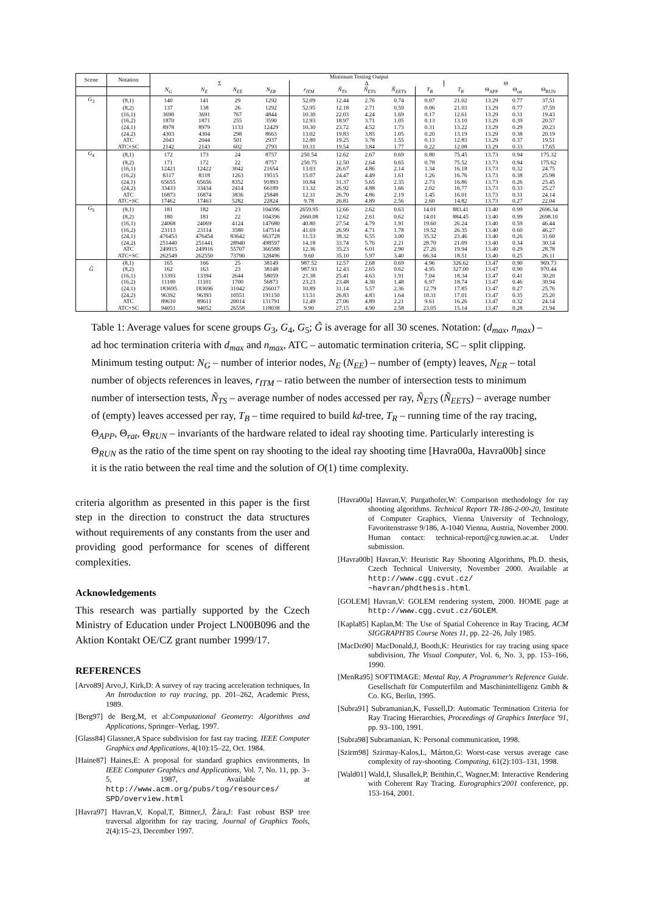| Scene | Notation | Minimum Testing Output | | | | | | | | | | | | |
| --- | --- | --- | --- | --- | --- | --- | --- | --- | --- | --- | --- | --- | --- | --- |
| | | Σ | | | | Δ | | | | | Θ | | | |
| | | N<sub>G</sub> | N<sub>E</sub> | N<sub>EE</sub> | N<sub>ER</sub> | r<sub>ITM</sub> | Ñ<sub>TS</sub> | Ñ<sub>ETS</sub> | Ñ<sub>EETS</sub> | T<sub>B</sub> | T<sub>R</sub> | Θ<sub>APP</sub> | Θ<sub>rat</sub> | Θ<sub>RUN</sub> |
| G<sub>3</sub> | (8,1) | 140 | 141 | 29 | 1292 | 52.09 | 12.44 | 2.76 | 0.74 | 0.07 | 21.02 | 13.29 | 0.77 | 37.51 |
| | (8,2) | 137 | 138 | 26 | 1292 | 52.95 | 12.18 | 2.71 | 0.59 | 0.06 | 21.03 | 13.29 | 0.77 | 37.59 |
| | (16,1) | 3690 | 3691 | 767 | 4844 | 10.30 | 22.03 | 4.24 | 1.69 | 0.17 | 12.61 | 13.29 | 0.31 | 19.43 |
| | (16,2) | 1870 | 1871 | 255 | 3590 | 12.93 | 18.97 | 3.71 | 1.05 | 0.13 | 13.10 | 13.29 | 0.39 | 20.57 |
| | (24,1) | 8978 | 8979 | 1133 | 12429 | 10.30 | 23.72 | 4.52 | 1.73 | 0.31 | 13.22 | 13.29 | 0.29 | 20.23 |
| | (24,2) | 4303 | 4304 | 298 | 8663 | 13.02 | 19.83 | 3.85 | 1.05 | 0.20 | 13.19 | 13.29 | 0.38 | 20.19 |
| | ATC | 2043 | 2044 | 501 | 2937 | 12.80 | 19.25 | 3.78 | 1.55 | 0.13 | 12.83 | 13.29 | 0.37 | 19.51 |
| | ATC+SC | 2142 | 2143 | 602 | 2793 | 10.31 | 19.54 | 3.84 | 1.77 | 0.22 | 12.08 | 13.29 | 0.33 | 17.65 |
| G<sub>4</sub> | (8,1) | 172 | 173 | 24 | 8757 | 250.54 | 12.62 | 2.67 | 0.69 | 0.80 | 75.45 | 13.73 | 0.94 | 175.32 |
| | (8,2) | 171 | 172 | 22 | 8757 | 250.75 | 12.50 | 2.64 | 0.65 | 0.78 | 75.52 | 13.73 | 0.94 | 175.62 |
| | (16,1) | 12421 | 12422 | 3042 | 21654 | 13.03 | 26.67 | 4.86 | 2.14 | 1.34 | 16.18 | 13.73 | 0.32 | 24.75 |
| | (16,2) | 8317 | 8318 | 1263 | 19515 | 15.07 | 24.47 | 4.49 | 1.61 | 1.26 | 16.76 | 13.73 | 0.38 | 25.98 |
| | (24,1) | 65655 | 65656 | 8352 | 91893 | 10.84 | 31.37 | 5.65 | 2.35 | 2.73 | 16.86 | 13.73 | 0.26 | 25.45 |
| | (24,2) | 33433 | 33434 | 2414 | 66189 | 13.32 | 26.92 | 4.88 | 1.66 | 2.02 | 16.77 | 13.73 | 0.33 | 25.27 |
| | ATC | 16873 | 16874 | 3836 | 25848 | 12.31 | 26.70 | 4.86 | 2.19 | 1.45 | 16.01 | 13.73 | 0.31 | 24.14 |
| | ATC+SC | 17462 | 17463 | 5282 | 22824 | 9.78 | 26.81 | 4.89 | 2.56 | 2.60 | 14.82 | 13.73 | 0.27 | 22.04 |
| G<sub>5</sub> | (8,1) | 181 | 182 | 23 | 104396 | 2659.95 | 12.66 | 2.62 | 0.63 | 14.01 | 883.41 | 13.40 | 0.99 | 2696.34 |
| | (8,2) | 180 | 181 | 22 | 104396 | 2660.08 | 12.62 | 2.61 | 0.62 | 14.01 | 884.45 | 13.40 | 0.99 | 2698.10 |
| | (16,1) | 24068 | 24069 | 4124 | 147680 | 40.80 | 27.54 | 4.79 | 1.91 | 19.60 | 26.24 | 13.40 | 0.59 | 46.44 |
| | (16,2) | 23113 | 23114 | 3580 | 147514 | 41.69 | 26.99 | 4.71 | 1.78 | 19.52 | 26.35 | 13.40 | 0.60 | 46.27 |
| | (24,1) | 476453 | 476454 | 83642 | 663728 | 11.53 | 38.32 | 6.55 | 3.00 | 35.32 | 23.46 | 13.40 | 0.26 | 31.60 |
| | (24,2) | 251440 | 251441 | 28940 | 498597 | 14.18 | 33.74 | 5.76 | 2.21 | 28.70 | 21.09 | 13.40 | 0.34 | 30.14 |
| | ATC | 249915 | 249916 | 55707 | 366588 | 12.36 | 35.23 | 6.01 | 2.90 | 27.26 | 19.94 | 13.40 | 0.29 | 28.78 |
| | ATC+SC | 262549 | 262550 | 73790 | 328496 | 9.60 | 35.10 | 5.97 | 3.40 | 66.34 | 18.51 | 13.40 | 0.25 | 26.11 |
| | (8,1) | 165 | 166 | 25 | 38149 | 987.52 | 12.57 | 2.68 | 0.69 | 4.96 | 326.62 | 13.47 | 0.90 | 969.73 |
| G̃ | (8,2) | 162 | 163 | 23 | 38148 | 987.93 | 12.43 | 2.65 | 0.62 | 4.95 | 327.00 | 13.47 | 0.90 | 970.44 |
| | (16,1) | 13393 | 13394 | 2644 | 58059 | 21.38 | 25.41 | 4.63 | 1.91 | 7.04 | 18.34 | 13.47 | 0.41 | 30.20 |
| | (16,2) | 11100 | 11101 | 1700 | 56873 | 23.23 | 23.48 | 4.30 | 1.48 | 6.97 | 18.74 | 13.47 | 0.46 | 30.94 |
| | (24,1) | 183695 | 183696 | 31042 | 256017 | 10.89 | 31.14 | 5.57 | 2.36 | 12.79 | 17.85 | 13.47 | 0.27 | 25.76 |
| | (24,2) | 96392 | 96393 | 10551 | 191150 | 13.51 | 26.83 | 4.83 | 1.64 | 10.31 | 17.01 | 13.47 | 0.35 | 25.20 |
| | ATC | 89610 | 89611 | 20014 | 131791 | 12.49 | 27.06 | 4.89 | 2.21 | 9.61 | 16.26 | 13.47 | 0.32 | 24.14 |
| | ATC+SC | 94051 | 94052 | 26558 | 118038 | 9.90 | 27.15 | 4.90 | 2.58 | 23.05 | 15.14 | 13.47 | 0.28 | 21.94 |
Table 1: Average values for scene groups G<sub>3</sub>, G<sub>4</sub>, G<sub>5</sub>; G̃ is average for all 30 scenes. Notation: (d<sub>max</sub>, n<sub>max</sub>) – ad hoc termination criteria with d<sub>max</sub> and n<sub>max</sub>, ATC – automatic termination criteria, SC – split clipping. Minimum testing output: N<sub>G</sub> – number of interior nodes, N<sub>E</sub> (N<sub>EE</sub>) – number of (empty) leaves, N<sub>ER</sub> – total number of objects references in leaves, r<sub>ITM</sub> – ratio between the number of intersection tests to minimum number of intersection tests, Ñ<sub>TS</sub> – average number of nodes accessed per ray, Ñ<sub>ETS</sub> (Ñ<sub>EETS</sub>) – average number of (empty) leaves accessed per ray, T<sub>B</sub> – time required to build kd-tree, T<sub>R</sub> – running time of the ray tracing, Θ<sub>APP</sub>, Θ<sub>rat</sub>, Θ<sub>RUN</sub> – invariants of the hardware related to ideal ray shooting time. Particularly interesting is Θ<sub>RUN</sub> as the ratio of the time spent on ray shooting to the ideal ray shooting time [Havra00a, Havra00b] since it is the ratio between the real time and the solution of O(1) time complexity.
criteria algorithm as presented in this paper is the first step in the direction to construct the data structures without requirements of any constants from the user and providing good performance for scenes of different complexities.
Acknowledgements
This research was partially supported by the Czech Ministry of Education under Project LN00B096 and the Aktion Kontakt OE/CZ grant number 1999/17.
REFERENCES
[Arvo89] Arvo,J, Kirk,D: A survey of ray tracing acceleration techniques, In An Introduction to ray tracing, pp. 201–262, Academic Press, 1989.
[Berg97] de Berg,M, et al:Computational Geometry: Algorithms and Applications, Springer–Verlag, 1997.
[Glass84] Glassner,A Space subdivision for fast ray tracing. IEEE Computer Graphics and Applications, 4(10):15–22, Oct. 1984.
[Haine87] Haines,E: A proposal for standard graphics environments, In IEEE Computer Graphics and Applications, Vol. 7, No. 11, pp. 3–5, 1987, Available at http://www.acm.org/pubs/tog/resources/ SPD/overview.html
[Havra97] Havran,V, Kopal,T, Bittner,J, Žára,J: Fast robust BSP tree traversal algorithm for ray tracing. Journal of Graphics Tools, 2(4):15–23, December 1997.
[Havra00a] Havran,V, Purgathofer,W: Comparison methodology for ray shooting algorithms. Technical Report TR-186-2-00-20, Institute of Computer Graphics, Vienna University of Technology, Favoritenstrasse 9/186, A-1040 Vienna, Austria, November 2000. Human contact: technical-report@cg.tuwien.ac.at. Under submission.
[Havra00b] Havran,V: Heuristic Ray Shooting Algorithms, Ph.D. thesis, Czech Technical University, November 2000. Available at http://www.cgg.cvut.cz/ ~havran/phdthesis.html.
[GOLEM] Havran,V: GOLEM rendering system, 2000. HOME page at http://www.cgg.cvut.cz/GOLEM.
[Kapla85] Kaplan,M: The Use of Spatial Coherence in Ray Tracing, ACM SIGGRAPH'85 Course Notes 11, pp. 22–26, July 1985.
[MacDo90] MacDonald,J, Booth,K: Heuristics for ray tracing using space subdivision, The Visual Computer, Vol. 6, No. 3, pp. 153–166, 1990.
[MenRa95] SOFTIMAGE: Mental Ray, A Programmer's Reference Guide. Gesellschaft für Computerfilm and Maschinintelligenz Gmbh & Co. KG, Berlin, 1995.
[Subra91] Subramanian,K, Fussell,D: Automatic Termination Criteria for Ray Tracing Hierarchies, Proceedings of Graphics Interface '91, pp. 93–100, 1991.
[Subra98] Subramanian, K: Personal communication, 1998.
[Szirm98] Szirmay-Kalos,L, Márton,G: Worst-case versus average case complexity of ray-shooting. Computing, 61(2):103–131, 1998.
[Wald01] Wald,I, Slusallek,P, Benthin,C, Wagner,M: Interactive Rendering with Coherent Ray Tracing. Eurographics'2001 conference, pp. 153-164, 2001.